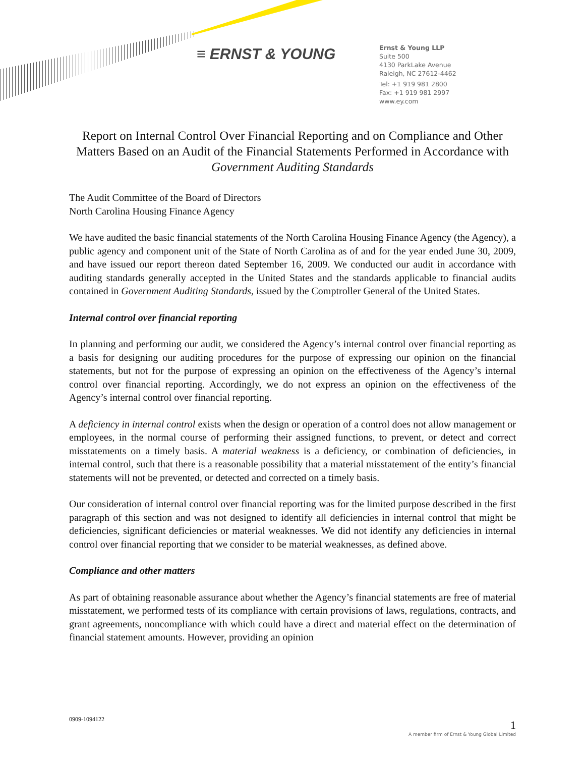≡ ERNST & YOUNG
Ernst & Young LLP
Suite 500
4130 ParkLake Avenue
Raleigh, NC 27612-4462
Tel: +1 919 981 2800
Fax: +1 919 981 2997
www.ey.com
Report on Internal Control Over Financial Reporting and on Compliance and Other Matters Based on an Audit of the Financial Statements Performed in Accordance with Government Auditing Standards
The Audit Committee of the Board of Directors
North Carolina Housing Finance Agency
We have audited the basic financial statements of the North Carolina Housing Finance Agency (the Agency), a public agency and component unit of the State of North Carolina as of and for the year ended June 30, 2009, and have issued our report thereon dated September 16, 2009. We conducted our audit in accordance with auditing standards generally accepted in the United States and the standards applicable to financial audits contained in Government Auditing Standards, issued by the Comptroller General of the United States.
Internal control over financial reporting
In planning and performing our audit, we considered the Agency’s internal control over financial reporting as a basis for designing our auditing procedures for the purpose of expressing our opinion on the financial statements, but not for the purpose of expressing an opinion on the effectiveness of the Agency’s internal control over financial reporting. Accordingly, we do not express an opinion on the effectiveness of the Agency’s internal control over financial reporting.
A deficiency in internal control exists when the design or operation of a control does not allow management or employees, in the normal course of performing their assigned functions, to prevent, or detect and correct misstatements on a timely basis. A material weakness is a deficiency, or combination of deficiencies, in internal control, such that there is a reasonable possibility that a material misstatement of the entity’s financial statements will not be prevented, or detected and corrected on a timely basis.
Our consideration of internal control over financial reporting was for the limited purpose described in the first paragraph of this section and was not designed to identify all deficiencies in internal control that might be deficiencies, significant deficiencies or material weaknesses. We did not identify any deficiencies in internal control over financial reporting that we consider to be material weaknesses, as defined above.
Compliance and other matters
As part of obtaining reasonable assurance about whether the Agency’s financial statements are free of material misstatement, we performed tests of its compliance with certain provisions of laws, regulations, contracts, and grant agreements, noncompliance with which could have a direct and material effect on the determination of financial statement amounts. However, providing an opinion
0909-1094122 1
A member firm of Ernst & Young Global Limited